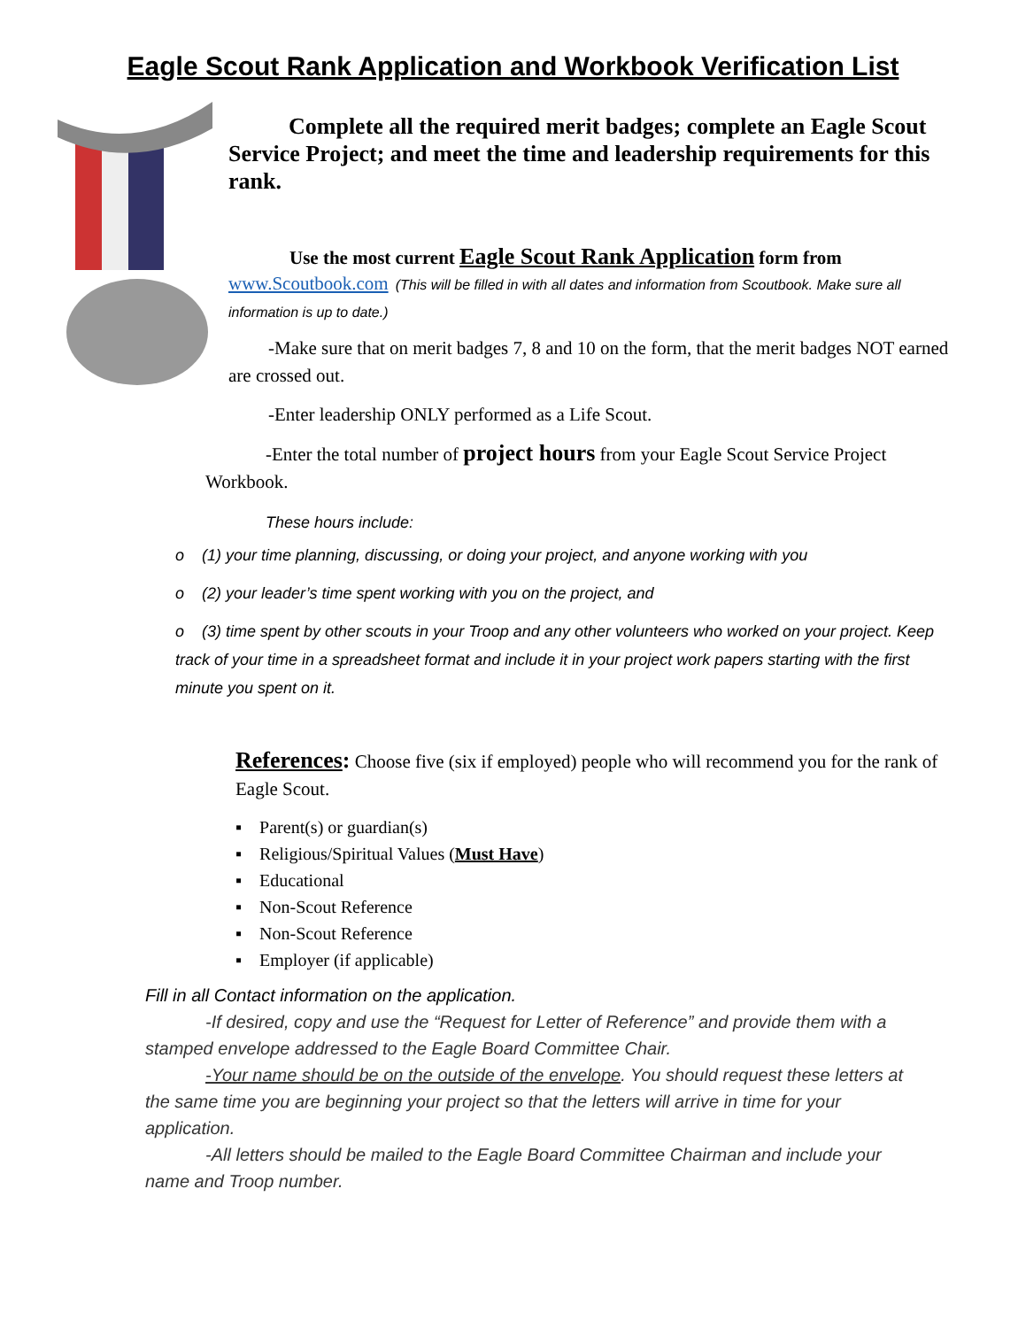Eagle Scout Rank Application and Workbook Verification List
Complete all the required merit badges; complete an Eagle Scout Service Project; and meet the time and leadership requirements for this rank.
Use the most current Eagle Scout Rank Application form from
www.Scoutbook.com (This will be filled in with all dates and information from Scoutbook. Make sure all information is up to date.)
-Make sure that on merit badges 7, 8 and 10 on the form, that the merit badges NOT earned are crossed out.
-Enter leadership ONLY performed as a Life Scout.
-Enter the total number of project hours from your Eagle Scout Service Project Workbook.
These hours include:
o (1) your time planning, discussing, or doing your project, and anyone working with you
o (2) your leader’s time spent working with you on the project, and
o (3) time spent by other scouts in your Troop and any other volunteers who worked on your project. Keep track of your time in a spreadsheet format and include it in your project work papers starting with the first minute you spent on it.
References: Choose five (six if employed) people who will recommend you for the rank of Eagle Scout.
▪ Parent(s) or guardian(s)
▪ Religious/Spiritual Values (Must Have)
▪ Educational
▪ Non-Scout Reference
▪ Non-Scout Reference
▪ Employer (if applicable)
Fill in all Contact information on the application.
-If desired, copy and use the “Request for Letter of Reference” and provide them with a stamped envelope addressed to the Eagle Board Committee Chair.
-Your name should be on the outside of the envelope. You should request these letters at the same time you are beginning your project so that the letters will arrive in time for your application.
-All letters should be mailed to the Eagle Board Committee Chairman and include your name and Troop number.